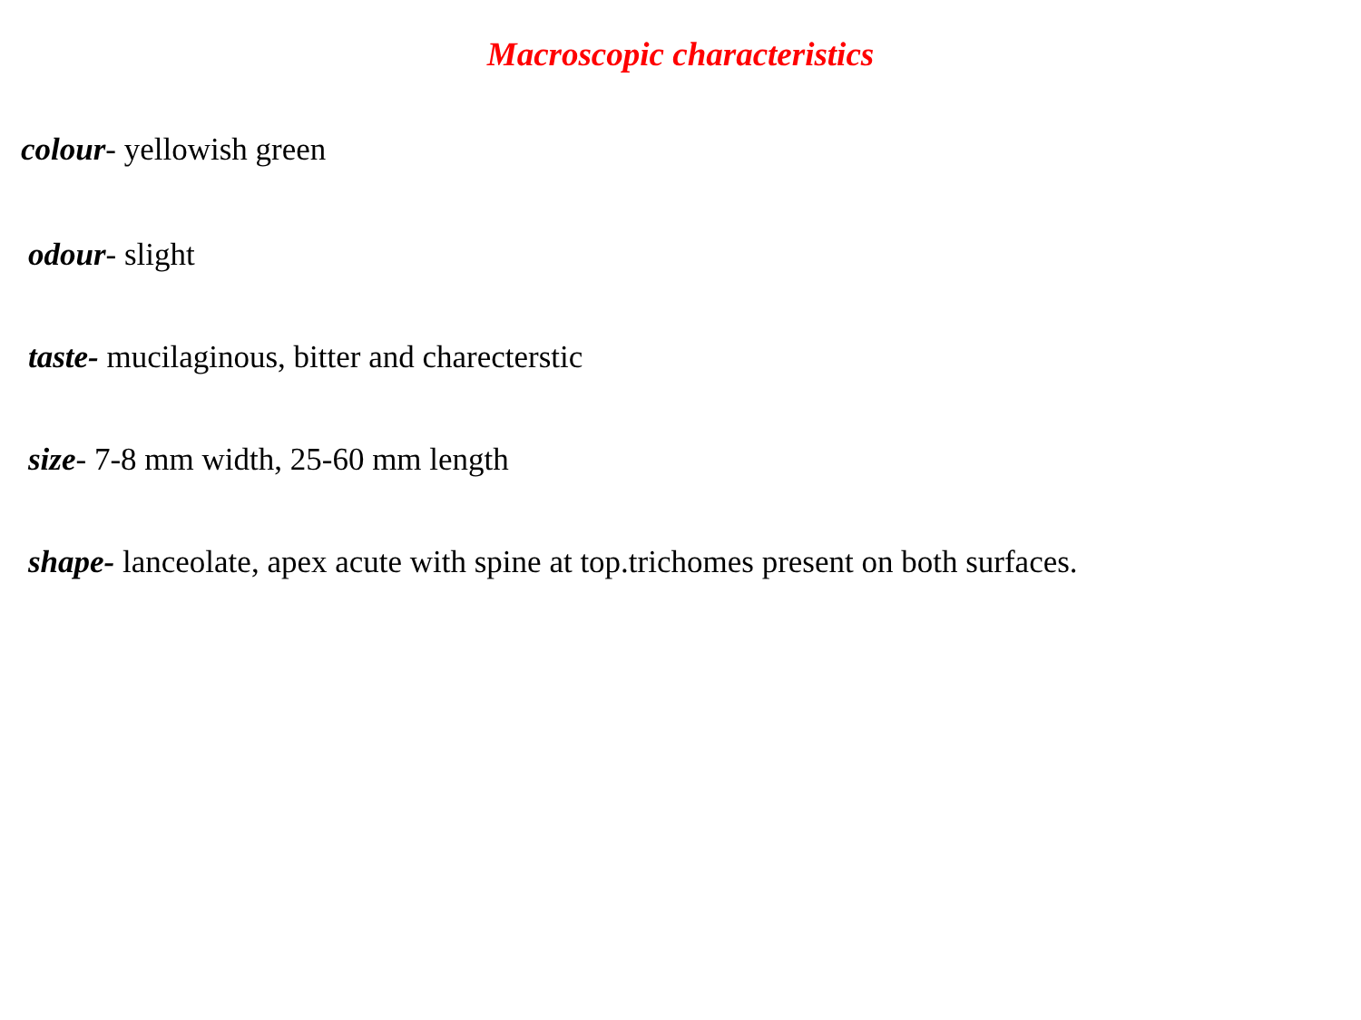Macroscopic characteristics
colour- yellowish green
odour- slight
taste- mucilaginous, bitter and charecterstic
size- 7-8 mm width, 25-60 mm length
shape- lanceolate, apex acute with spine at top.trichomes present on both surfaces.